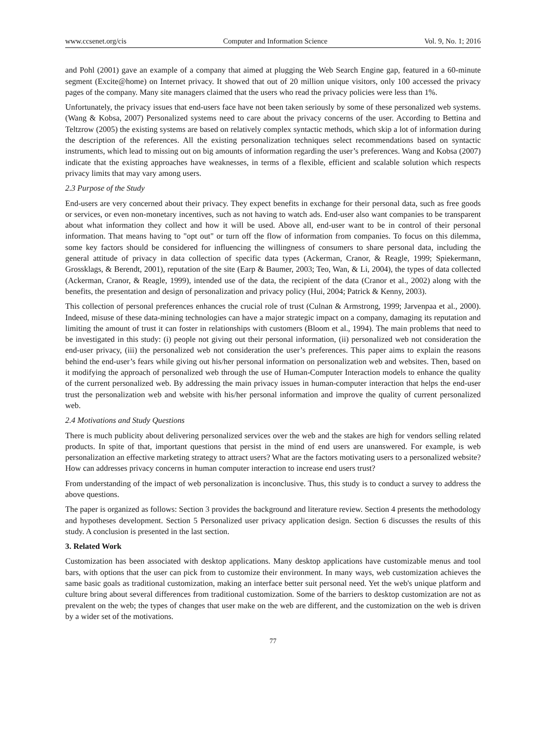www.ccsenet.org/cis Computer and Information Science Vol. 9, No. 1; 2016
and Pohl (2001) gave an example of a company that aimed at plugging the Web Search Engine gap, featured in a 60-minute segment (Excite@home) on Internet privacy. It showed that out of 20 million unique visitors, only 100 accessed the privacy pages of the company. Many site managers claimed that the users who read the privacy policies were less than 1%.
Unfortunately, the privacy issues that end-users face have not been taken seriously by some of these personalized web systems. (Wang & Kobsa, 2007) Personalized systems need to care about the privacy concerns of the user. According to Bettina and Teltzrow (2005) the existing systems are based on relatively complex syntactic methods, which skip a lot of information during the description of the references. All the existing personalization techniques select recommendations based on syntactic instruments, which lead to missing out on big amounts of information regarding the user’s preferences. Wang and Kobsa (2007) indicate that the existing approaches have weaknesses, in terms of a flexible, efficient and scalable solution which respects privacy limits that may vary among users.
2.3 Purpose of the Study
End-users are very concerned about their privacy. They expect benefits in exchange for their personal data, such as free goods or services, or even non-monetary incentives, such as not having to watch ads. End-user also want companies to be transparent about what information they collect and how it will be used. Above all, end-user want to be in control of their personal information. That means having to "opt out" or turn off the flow of information from companies. To focus on this dilemma, some key factors should be considered for influencing the willingness of consumers to share personal data, including the general attitude of privacy in data collection of specific data types (Ackerman, Cranor, & Reagle, 1999; Spiekermann, Grossklags, & Berendt, 2001), reputation of the site (Earp & Baumer, 2003; Teo, Wan, & Li, 2004), the types of data collected (Ackerman, Cranor, & Reagle, 1999), intended use of the data, the recipient of the data (Cranor et al., 2002) along with the benefits, the presentation and design of personalization and privacy policy (Hui, 2004; Patrick & Kenny, 2003).
This collection of personal preferences enhances the crucial role of trust (Culnan & Armstrong, 1999; Jarvenpaa et al., 2000). Indeed, misuse of these data-mining technologies can have a major strategic impact on a company, damaging its reputation and limiting the amount of trust it can foster in relationships with customers (Bloom et al., 1994). The main problems that need to be investigated in this study: (i) people not giving out their personal information, (ii) personalized web not consideration the end-user privacy, (iii) the personalized web not consideration the user’s preferences. This paper aims to explain the reasons behind the end-user’s fears while giving out his/her personal information on personalization web and websites. Then, based on it modifying the approach of personalized web through the use of Human-Computer Interaction models to enhance the quality of the current personalized web. By addressing the main privacy issues in human-computer interaction that helps the end-user trust the personalization web and website with his/her personal information and improve the quality of current personalized web.
2.4 Motivations and Study Questions
There is much publicity about delivering personalized services over the web and the stakes are high for vendors selling related products. In spite of that, important questions that persist in the mind of end users are unanswered. For example, is web personalization an effective marketing strategy to attract users? What are the factors motivating users to a personalized website? How can addresses privacy concerns in human computer interaction to increase end users trust?
From understanding of the impact of web personalization is inconclusive. Thus, this study is to conduct a survey to address the above questions.
The paper is organized as follows: Section 3 provides the background and literature review. Section 4 presents the methodology and hypotheses development. Section 5 Personalized user privacy application design. Section 6 discusses the results of this study. A conclusion is presented in the last section.
3. Related Work
Customization has been associated with desktop applications. Many desktop applications have customizable menus and tool bars, with options that the user can pick from to customize their environment. In many ways, web customization achieves the same basic goals as traditional customization, making an interface better suit personal need. Yet the web's unique platform and culture bring about several differences from traditional customization. Some of the barriers to desktop customization are not as prevalent on the web; the types of changes that user make on the web are different, and the customization on the web is driven by a wider set of the motivations.
77